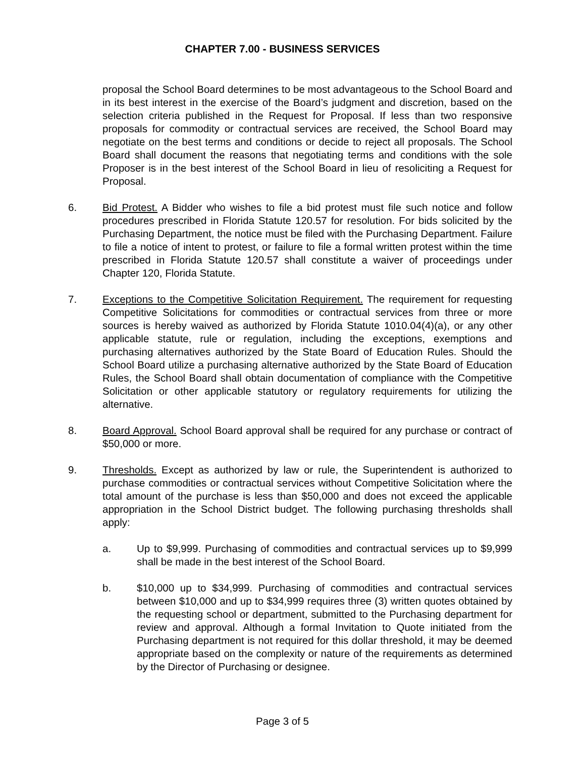CHAPTER 7.00 - BUSINESS SERVICES
proposal the School Board determines to be most advantageous to the School Board and in its best interest in the exercise of the Board’s judgment and discretion, based on the selection criteria published in the Request for Proposal. If less than two responsive proposals for commodity or contractual services are received, the School Board may negotiate on the best terms and conditions or decide to reject all proposals. The School Board shall document the reasons that negotiating terms and conditions with the sole Proposer is in the best interest of the School Board in lieu of resoliciting a Request for Proposal.
6. Bid Protest. A Bidder who wishes to file a bid protest must file such notice and follow procedures prescribed in Florida Statute 120.57 for resolution. For bids solicited by the Purchasing Department, the notice must be filed with the Purchasing Department. Failure to file a notice of intent to protest, or failure to file a formal written protest within the time prescribed in Florida Statute 120.57 shall constitute a waiver of proceedings under Chapter 120, Florida Statute.
7. Exceptions to the Competitive Solicitation Requirement. The requirement for requesting Competitive Solicitations for commodities or contractual services from three or more sources is hereby waived as authorized by Florida Statute 1010.04(4)(a), or any other applicable statute, rule or regulation, including the exceptions, exemptions and purchasing alternatives authorized by the State Board of Education Rules. Should the School Board utilize a purchasing alternative authorized by the State Board of Education Rules, the School Board shall obtain documentation of compliance with the Competitive Solicitation or other applicable statutory or regulatory requirements for utilizing the alternative.
8. Board Approval. School Board approval shall be required for any purchase or contract of $50,000 or more.
9. Thresholds. Except as authorized by law or rule, the Superintendent is authorized to purchase commodities or contractual services without Competitive Solicitation where the total amount of the purchase is less than $50,000 and does not exceed the applicable appropriation in the School District budget. The following purchasing thresholds shall apply:
a. Up to $9,999. Purchasing of commodities and contractual services up to $9,999 shall be made in the best interest of the School Board.
b. $10,000 up to $34,999. Purchasing of commodities and contractual services between $10,000 and up to $34,999 requires three (3) written quotes obtained by the requesting school or department, submitted to the Purchasing department for review and approval. Although a formal Invitation to Quote initiated from the Purchasing department is not required for this dollar threshold, it may be deemed appropriate based on the complexity or nature of the requirements as determined by the Director of Purchasing or designee.
Page 3 of 5